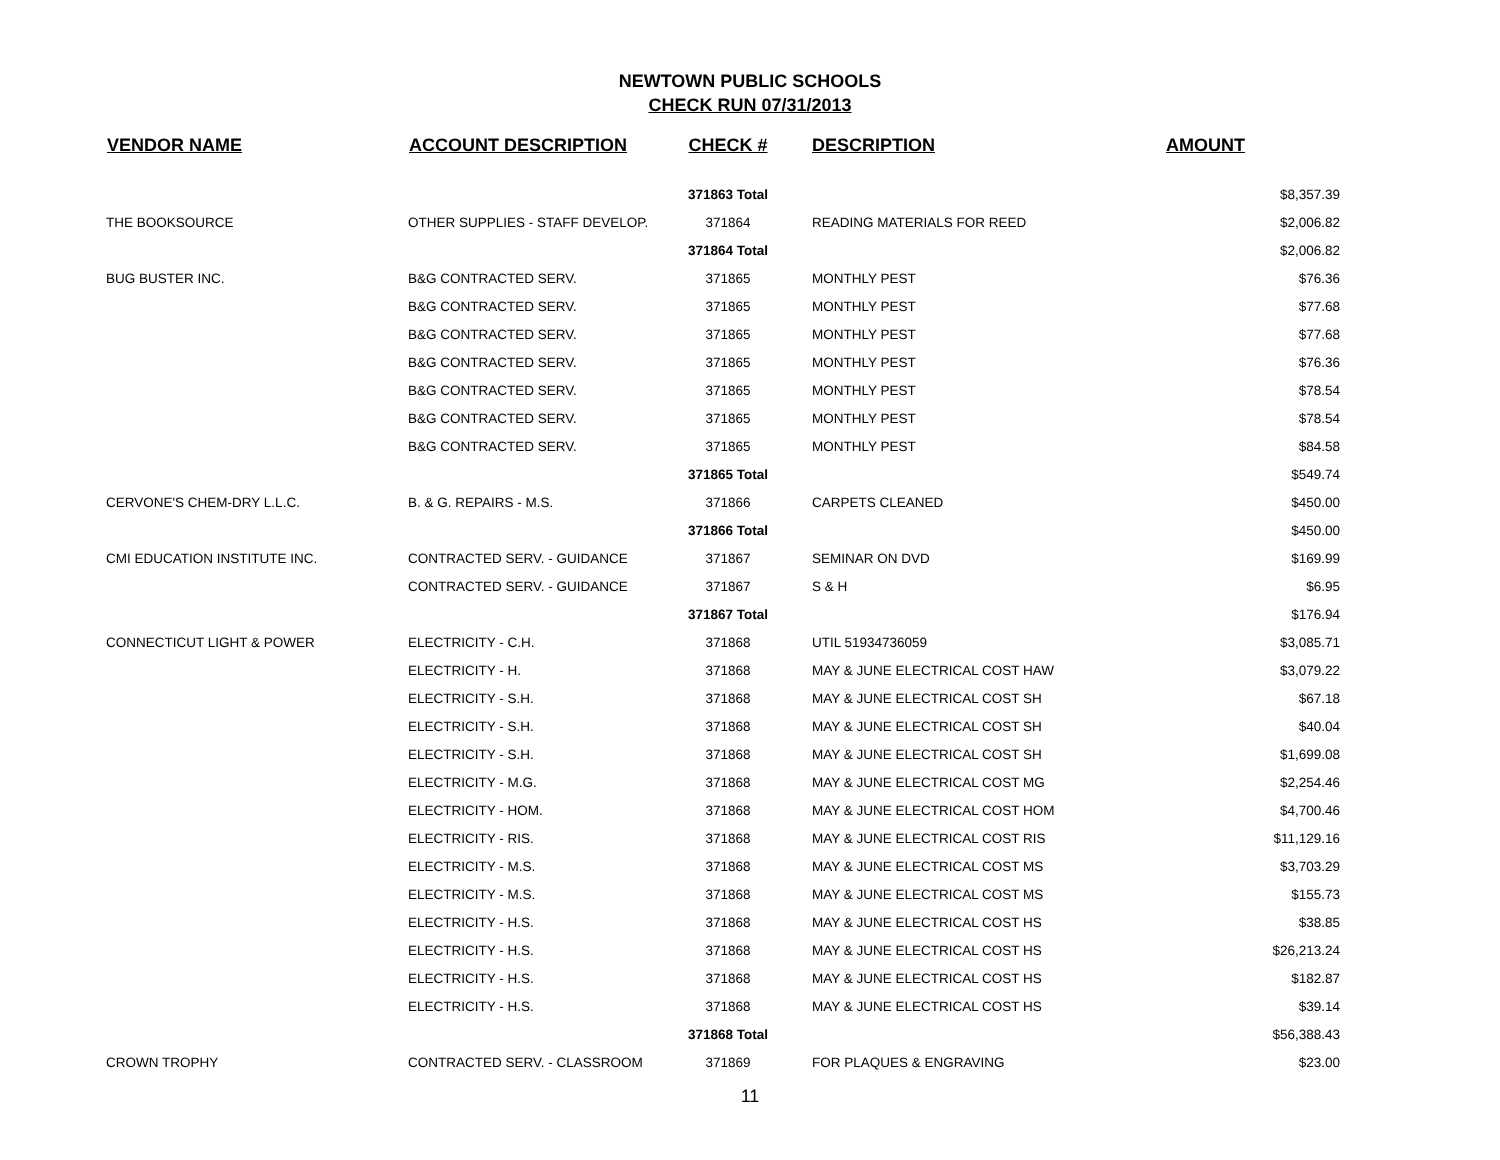NEWTOWN PUBLIC SCHOOLS
CHECK RUN 07/31/2013
| VENDOR NAME | ACCOUNT DESCRIPTION | CHECK # | DESCRIPTION | AMOUNT |
| --- | --- | --- | --- | --- |
| | | 371863 Total | | $8,357.39 |
| THE BOOKSOURCE | OTHER SUPPLIES - STAFF DEVELOP. | 371864 | READING MATERIALS FOR REED | $2,006.82 |
| | | 371864 Total | | $2,006.82 |
| BUG BUSTER INC. | B&G CONTRACTED SERV. | 371865 | MONTHLY PEST | $76.36 |
| | B&G CONTRACTED SERV. | 371865 | MONTHLY PEST | $77.68 |
| | B&G CONTRACTED SERV. | 371865 | MONTHLY PEST | $77.68 |
| | B&G CONTRACTED SERV. | 371865 | MONTHLY PEST | $76.36 |
| | B&G CONTRACTED SERV. | 371865 | MONTHLY PEST | $78.54 |
| | B&G CONTRACTED SERV. | 371865 | MONTHLY PEST | $78.54 |
| | B&G CONTRACTED SERV. | 371865 | MONTHLY PEST | $84.58 |
| | | 371865 Total | | $549.74 |
| CERVONE'S CHEM-DRY L.L.C. | B. & G. REPAIRS - M.S. | 371866 | CARPETS CLEANED | $450.00 |
| | | 371866 Total | | $450.00 |
| CMI EDUCATION INSTITUTE INC. | CONTRACTED SERV. - GUIDANCE | 371867 | SEMINAR ON DVD | $169.99 |
| | CONTRACTED SERV. - GUIDANCE | 371867 | S & H | $6.95 |
| | | 371867 Total | | $176.94 |
| CONNECTICUT LIGHT & POWER | ELECTRICITY - C.H. | 371868 | UTIL 51934736059 | $3,085.71 |
| | ELECTRICITY - H. | 371868 | MAY & JUNE ELECTRICAL COST HAW | $3,079.22 |
| | ELECTRICITY - S.H. | 371868 | MAY & JUNE ELECTRICAL COST SH | $67.18 |
| | ELECTRICITY - S.H. | 371868 | MAY & JUNE ELECTRICAL COST SH | $40.04 |
| | ELECTRICITY - S.H. | 371868 | MAY & JUNE ELECTRICAL COST SH | $1,699.08 |
| | ELECTRICITY - M.G. | 371868 | MAY & JUNE ELECTRICAL COST MG | $2,254.46 |
| | ELECTRICITY - HOM. | 371868 | MAY & JUNE ELECTRICAL COST HOM | $4,700.46 |
| | ELECTRICITY - RIS. | 371868 | MAY & JUNE ELECTRICAL COST RIS | $11,129.16 |
| | ELECTRICITY - M.S. | 371868 | MAY & JUNE ELECTRICAL COST MS | $3,703.29 |
| | ELECTRICITY - M.S. | 371868 | MAY & JUNE ELECTRICAL COST MS | $155.73 |
| | ELECTRICITY - H.S. | 371868 | MAY & JUNE ELECTRICAL COST HS | $38.85 |
| | ELECTRICITY - H.S. | 371868 | MAY & JUNE ELECTRICAL COST HS | $26,213.24 |
| | ELECTRICITY - H.S. | 371868 | MAY & JUNE ELECTRICAL COST HS | $182.87 |
| | ELECTRICITY - H.S. | 371868 | MAY & JUNE ELECTRICAL COST HS | $39.14 |
| | | 371868 Total | | $56,388.43 |
| CROWN TROPHY | CONTRACTED SERV. - CLASSROOM | 371869 | FOR PLAQUES & ENGRAVING | $23.00 |
11